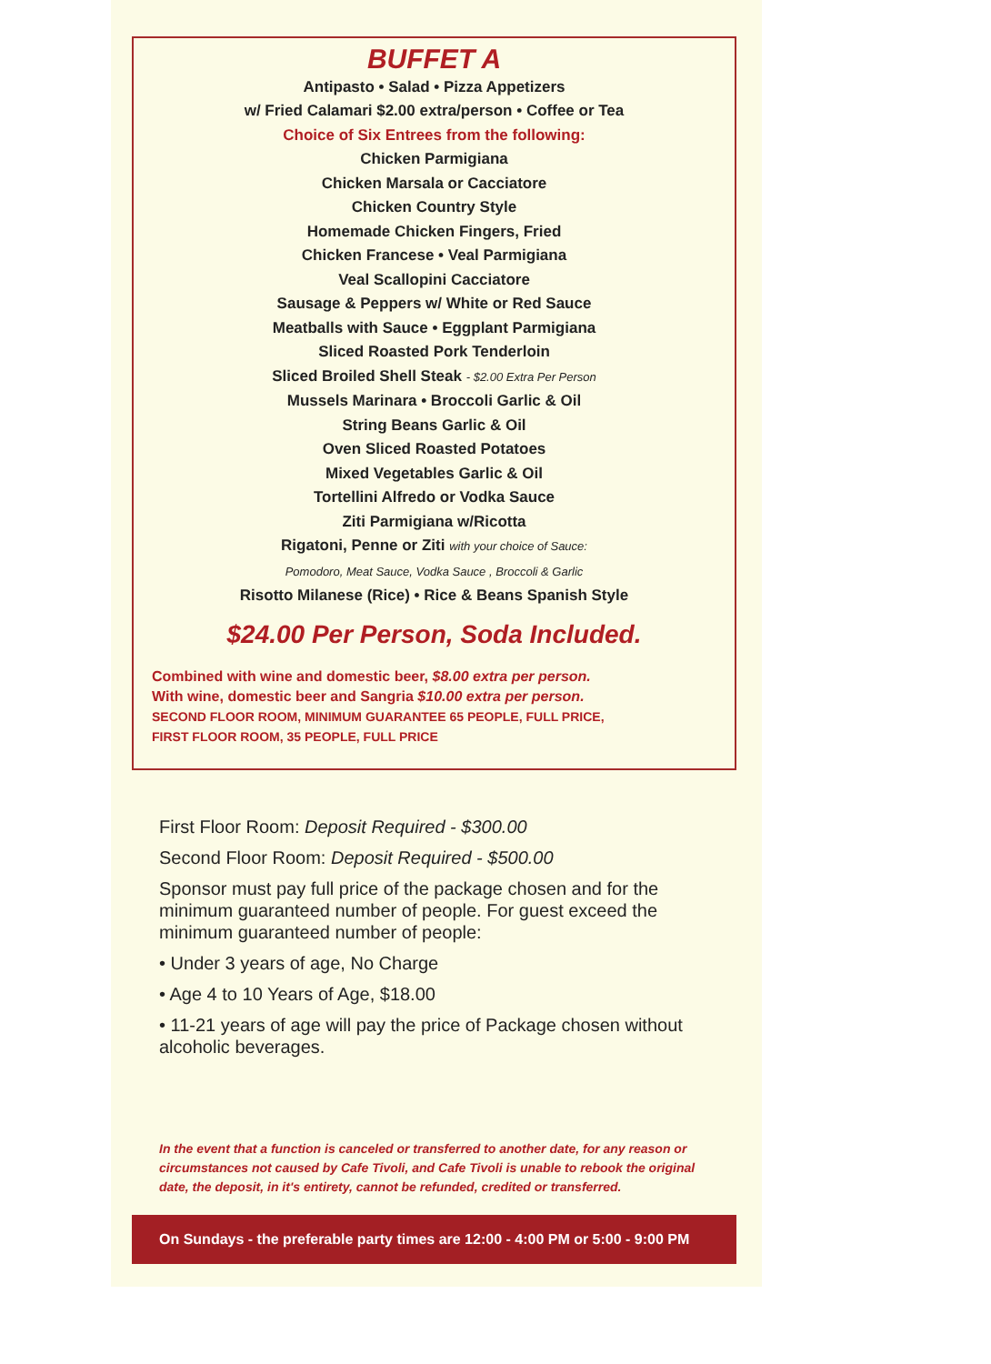BUFFET A
Antipasto • Salad • Pizza Appetizers
w/ Fried Calamari $2.00 extra/person • Coffee or Tea
Choice of Six Entrees from the following:
Chicken Parmigiana
Chicken Marsala or Cacciatore
Chicken Country Style
Homemade Chicken Fingers, Fried
Chicken Francese • Veal Parmigiana
Veal Scallopini Cacciatore
Sausage & Peppers w/ White or Red Sauce
Meatballs with Sauce • Eggplant Parmigiana
Sliced Roasted Pork Tenderloin
Sliced Broiled Shell Steak - $2.00 Extra Per Person
Mussels Marinara • Broccoli Garlic & Oil
String Beans Garlic & Oil
Oven Sliced Roasted Potatoes
Mixed Vegetables Garlic & Oil
Tortellini Alfredo or Vodka Sauce
Ziti Parmigiana w/Ricotta
Rigatoni, Penne or Ziti with your choice of Sauce:
Pomodoro, Meat Sauce, Vodka Sauce , Broccoli & Garlic
Risotto Milanese (Rice) • Rice & Beans Spanish Style
$24.00 Per Person, Soda Included.
Combined with wine and domestic beer, $8.00 extra per person.
With wine, domestic beer and Sangria $10.00 extra per person.
SECOND FLOOR ROOM, MINIMUM GUARANTEE 65 PEOPLE, FULL PRICE,
FIRST FLOOR ROOM, 35 PEOPLE, FULL PRICE
First Floor Room: Deposit Required - $300.00
Second Floor Room: Deposit Required - $500.00
Sponsor must pay full price of the package chosen and for the minimum guaranteed number of people. For guest exceed the minimum guaranteed number of people:
• Under 3 years of age, No Charge
• Age 4 to 10 Years of Age, $18.00
• 11-21 years of age will pay the price of Package chosen without alcoholic beverages.
In the event that a function is canceled or transferred to another date, for any reason or circumstances not caused by Cafe Tivoli, and Cafe Tivoli is unable to rebook the original date, the deposit, in it's entirety, cannot be refunded, credited or transferred.
On Sundays - the preferable party times are 12:00 - 4:00 PM or 5:00 - 9:00 PM